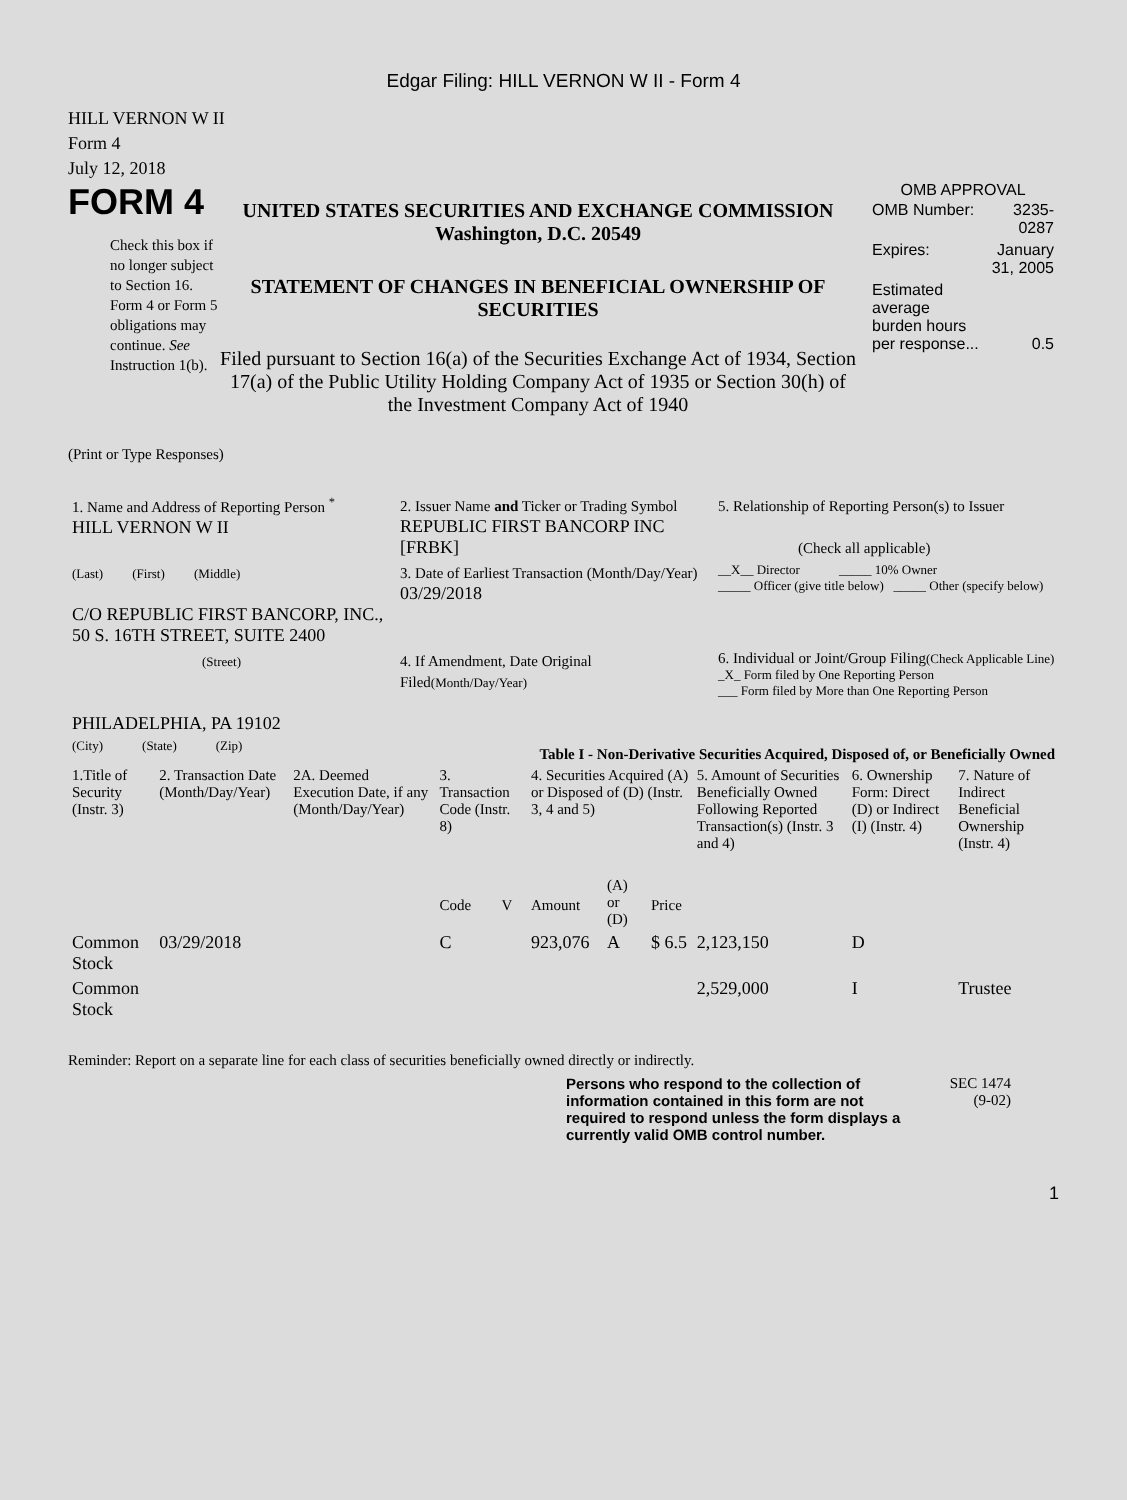Edgar Filing: HILL VERNON W II - Form 4
HILL VERNON W II
Form 4
July 12, 2018
FORM 4
Check this box if no longer subject to Section 16. Form 4 or Form 5 obligations may continue. See Instruction 1(b).
UNITED STATES SECURITIES AND EXCHANGE COMMISSION
Washington, D.C. 20549
STATEMENT OF CHANGES IN BENEFICIAL OWNERSHIP OF SECURITIES
Filed pursuant to Section 16(a) of the Securities Exchange Act of 1934, Section 17(a) of the Public Utility Holding Company Act of 1935 or Section 30(h) of the Investment Company Act of 1940
OMB APPROVAL
| OMB Number: | 3235-0287 |
| Expires: | January 31, 2005 |
| Estimated average burden hours per response... | 0.5 |
(Print or Type Responses)
| 1. Name and Address of Reporting Person <sup>*</sup> HILL VERNON W II | 2. Issuer Name and Ticker or Trading Symbol REPUBLIC FIRST BANCORP INC [FRBK] | 5. Relationship of Reporting Person(s) to Issuer (Check all applicable) |
| (Last) (First) (Middle) C/O REPUBLIC FIRST BANCORP, INC., 50 S. 16TH STREET, SUITE 2400 | 3. Date of Earliest Transaction (Month/Day/Year) 03/29/2018 | __X__ Director _____ 10% Owner _____ Officer (give title below) _____ Other (specify below) |
| (Street) PHILADELPHIA, PA 19102 | 4. If Amendment, Date Original Filed (Month/Day/Year) | 6. Individual or Joint/Group Filing (Check Applicable Line) _X_ Form filed by One Reporting Person ___ Form filed by More than One Reporting Person |
| (City) (State) (Zip) | Table I - Non-Derivative Securities Acquired, Disposed of, or Beneficially Owned | |
| 1.Title of Security (Instr. 3) | 2. Transaction Date (Month/Day/Year) | 2A. Deemed Execution Date, if any (Month/Day/Year) | 3. Transaction Code (Instr. 8) | | 4. Securities Acquired (A) or Disposed of (D) (Instr. 3, 4 and 5) | | | 5. Amount of Securities Beneficially Owned Following Reported Transaction(s) (Instr. 3 and 4) | 6. Ownership Form: Direct (D) or Indirect (I) (Instr. 4) | 7. Nature of Indirect Beneficial Ownership (Instr. 4) |
| --- | --- | --- | --- | --- | --- | --- | --- | --- | --- | --- |
| | | | Code | V | Amount | (A) or (D) | Price | | | |
| Common Stock | 03/29/2018 | | C | | 923,076 | A | $ 6.5 | 2,123,150 | D | |
| Common Stock | | | | | | | | 2,529,000 | I | Trustee |
Reminder: Report on a separate line for each class of securities beneficially owned directly or indirectly.
Persons who respond to the collection of information contained in this form are not required to respond unless the form displays a currently valid OMB control number.
SEC 1474
(9-02)
1